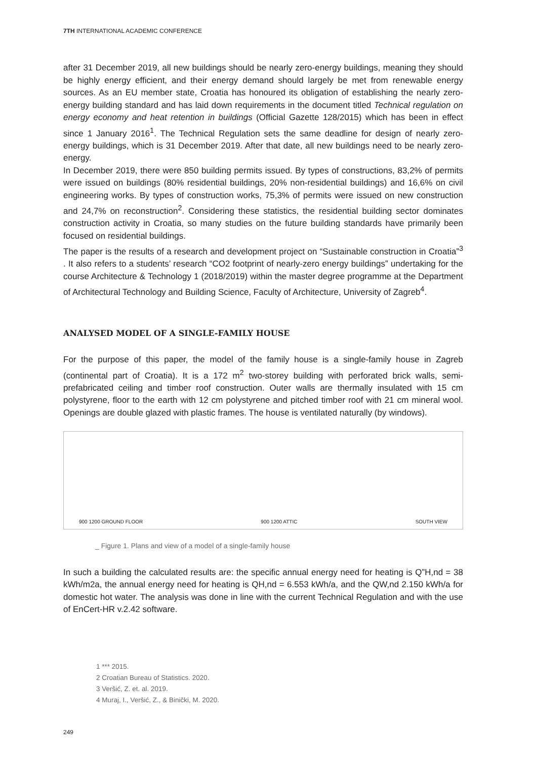7TH INTERNATIONAL ACADEMIC CONFERENCE
after 31 December 2019, all new buildings should be nearly zero-energy buildings, meaning they should be highly energy efficient, and their energy demand should largely be met from renewable energy sources. As an EU member state, Croatia has honoured its obligation of establishing the nearly zero-energy building standard and has laid down requirements in the document titled Technical regulation on energy economy and heat retention in buildings (Official Gazette 128/2015) which has been in effect since 1 January 2016<sup>1</sup>. The Technical Regulation sets the same deadline for design of nearly zero-energy buildings, which is 31 December 2019. After that date, all new buildings need to be nearly zero-energy.
In December 2019, there were 850 building permits issued. By types of constructions, 83,2% of permits were issued on buildings (80% residential buildings, 20% non-residential buildings) and 16,6% on civil engineering works. By types of construction works, 75,3% of permits were issued on new construction and 24,7% on reconstruction<sup>2</sup>. Considering these statistics, the residential building sector dominates construction activity in Croatia, so many studies on the future building standards have primarily been focused on residential buildings.
The paper is the results of a research and development project on “Sustainable construction in Croatia”<sup>3</sup> . It also refers to a students’ research “CO2 footprint of nearly-zero energy buildings” undertaking for the course Architecture & Technology 1 (2018/2019) within the master degree programme at the Department of Architectural Technology and Building Science, Faculty of Architecture, University of Zagreb<sup>4</sup>.
ANALYSED MODEL OF A SINGLE-FAMILY HOUSE
For the purpose of this paper, the model of the family house is a single-family house in Zagreb (continental part of Croatia). It is a 172 m<sup>2</sup> two-storey building with perforated brick walls, semi-prefabricated ceiling and timber roof construction. Outer walls are thermally insulated with 15 cm polystyrene, floor to the earth with 12 cm polystyrene and pitched timber roof with 21 cm mineral wool. Openings are double glazed with plastic frames. The house is ventilated naturally (by windows).
900 1200 GROUND FLOOR 900 1200 ATTIC SOUTH VIEW
_ Figure 1. Plans and view of a model of a single-family house
In such a building the calculated results are: the specific annual energy need for heating is Q”H,nd = 38 kWh/m2a, the annual energy need for heating is QH,nd = 6.553 kWh/a, and the QW,nd 2.150 kWh/a for domestic hot water. The analysis was done in line with the current Technical Regulation and with the use of EnCert-HR v.2.42 software.
1 *** 2015.
2 Croatian Bureau of Statistics. 2020.
3 Veršić, Z. et. al. 2019.
4 Muraj, I., Veršić, Z., & Binički, M. 2020.
249